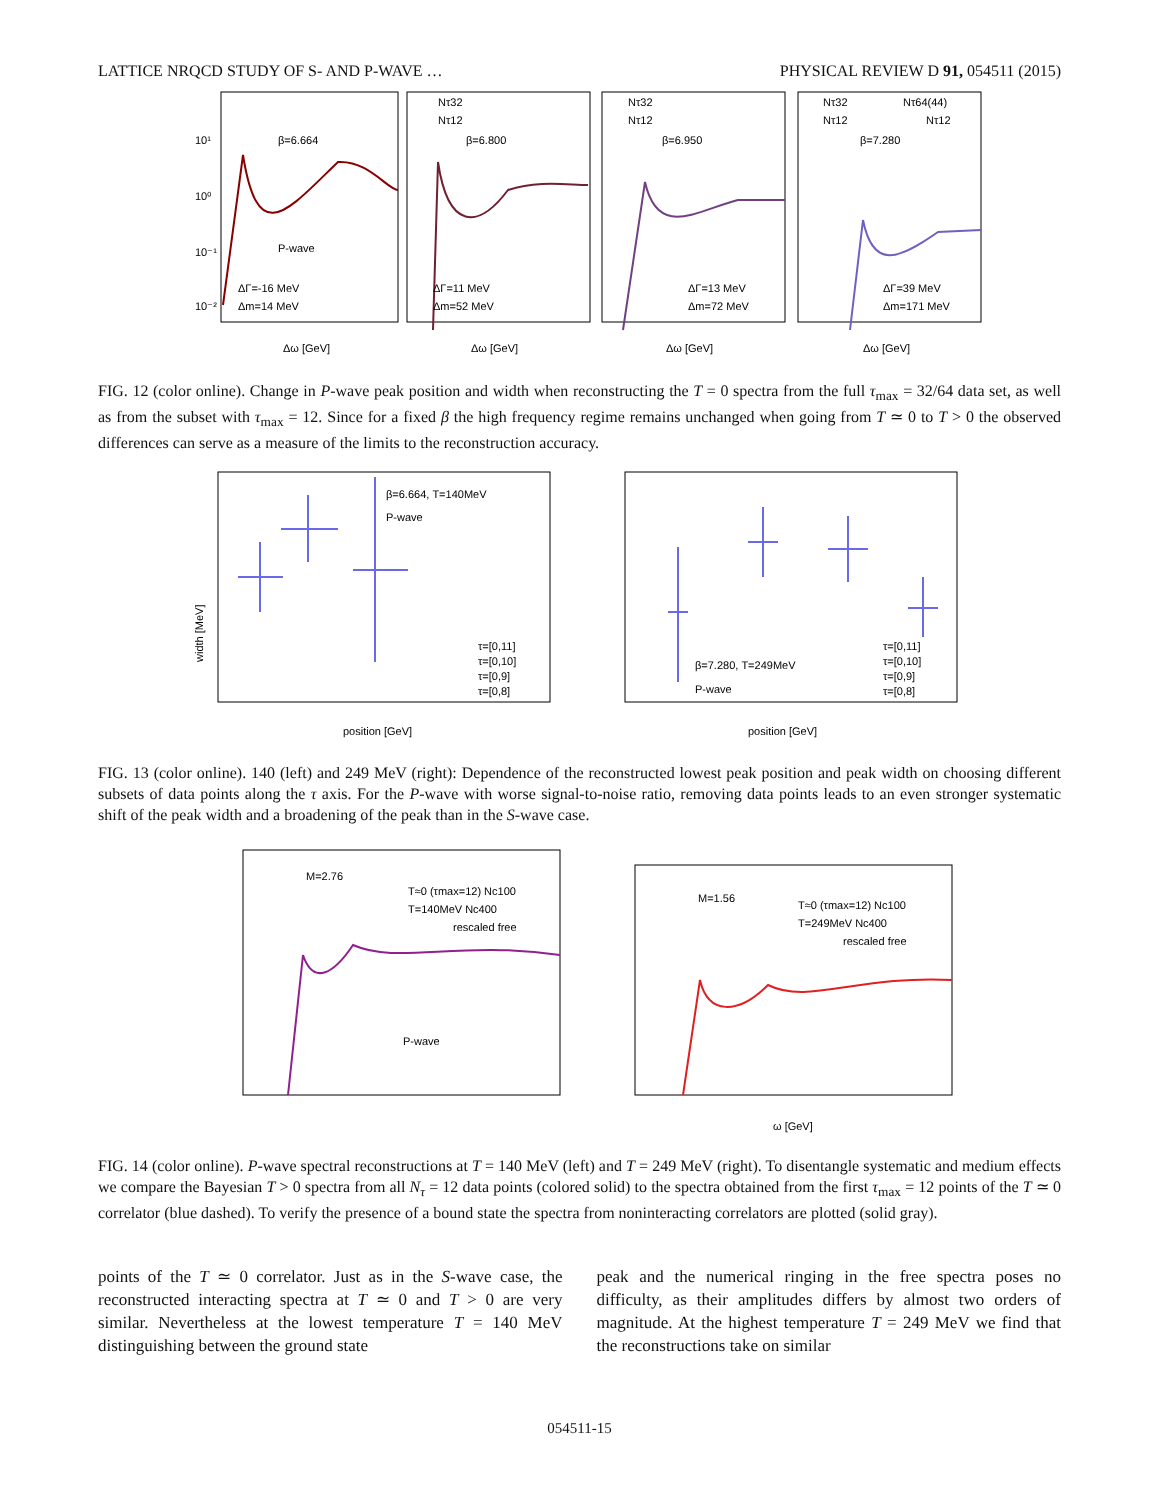LATTICE NRQCD STUDY OF S- AND P-WAVE … PHYSICAL REVIEW D 91, 054511 (2015)
Nτ32
Nτ12
β=6.664
P-wave
ΔΓ=-16 MeV
Δm=14 MeV
10¹
10⁰
10⁻¹
10⁻²
Nτ32
Nτ12
β=6.800
ΔΓ=11 MeV
Δm=52 MeV
Nτ32
Nτ12
β=6.950
ΔΓ=13 MeV
Δm=72 MeV
Nτ64(44)
Nτ12
β=7.280
ΔΓ=39 MeV
Δm=171 MeV
Δω [GeV]
Δω [GeV]
Δω [GeV]
Δω [GeV]
FIG. 12 (color online). Change in P-wave peak position and width when reconstructing the T = 0 spectra from the full τ<sub>max</sub> = 32/64 data set, as well as from the subset with τ<sub>max</sub> = 12. Since for a fixed β the high frequency regime remains unchanged when going from T ≃ 0 to T > 0 the observed differences can serve as a measure of the limits to the reconstruction accuracy.
β=6.664, T=140MeV
P-wave
width [MeV]
τ=[0,11]
τ=[0,10]
τ=[0,9]
τ=[0,8]
β=7.280, T=249MeV
P-wave
τ=[0,11]
τ=[0,10]
τ=[0,9]
τ=[0,8]
position [GeV]
position [GeV]
FIG. 13 (color online). 140 (left) and 249 MeV (right): Dependence of the reconstructed lowest peak position and peak width on choosing different subsets of data points along the τ axis. For the P-wave with worse signal-to-noise ratio, removing data points leads to an even stronger systematic shift of the peak width and a broadening of the peak than in the S-wave case.
M=2.76
T≈0 (τmax=12) Nc100
T=140MeV Nc400
rescaled free
P-wave
M=1.56
T≈0 (τmax=12) Nc100
T=249MeV Nc400
rescaled free
ω [GeV]
FIG. 14 (color online). P-wave spectral reconstructions at T = 140 MeV (left) and T = 249 MeV (right). To disentangle systematic and medium effects we compare the Bayesian T > 0 spectra from all N<sub>τ</sub> = 12 data points (colored solid) to the spectra obtained from the first τ<sub>max</sub> = 12 points of the T ≃ 0 correlator (blue dashed). To verify the presence of a bound state the spectra from noninteracting correlators are plotted (solid gray).
points of the T ≃ 0 correlator. Just as in the S-wave case, the reconstructed interacting spectra at T ≃ 0 and T > 0 are very similar. Nevertheless at the lowest temperature T = 140 MeV distinguishing between the ground state
peak and the numerical ringing in the free spectra poses no difficulty, as their amplitudes differs by almost two orders of magnitude. At the highest temperature T = 249 MeV we find that the reconstructions take on similar
054511-15